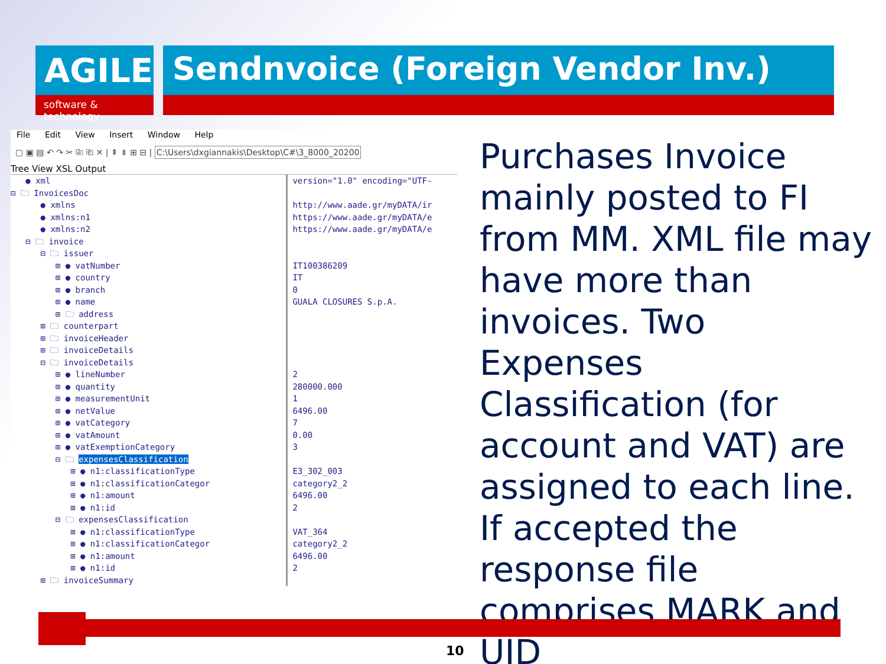AGILE
software & technology
Sendnvoice (Foreign Vendor Inv.)
File Edit View Insert Window Help
▢ ▣ ▤ ↶ ↷ ✂ ⎘ ⎗ ✕ | ⇞ ⇟ ⊞ ⊟ | C:\Users\dxgiannakis\Desktop\C#\3_8000_20200
Tree View XSL Output
● xml
⊟ 🗀 InvoicesDoc
● xmlns
● xmlns:n1
● xmlns:n2
⊟ 🗀 invoice
⊟ 🗀 issuer
⊞ ● vatNumber
⊞ ● country
⊞ ● branch
⊞ ● name
⊞ 🗀 address
⊞ 🗀 counterpart
⊞ 🗀 invoiceHeader
⊞ 🗀 invoiceDetails
⊟ 🗀 invoiceDetails
⊞ ● lineNumber
⊞ ● quantity
⊞ ● measurementUnit
⊞ ● netValue
⊞ ● vatCategory
⊞ ● vatAmount
⊞ ● vatExemptionCategory
⊟ 🗀 expensesClassification
⊞ ● n1:classificationType
⊞ ● n1:classificationCategor
⊞ ● n1:amount
⊞ ● n1:id
⊟ 🗀 expensesClassification
⊞ ● n1:classificationType
⊞ ● n1:classificationCategor
⊞ ● n1:amount
⊞ ● n1:id
⊞ 🗀 invoiceSummary
version="1.0" encoding="UTF-
http://www.aade.gr/myDATA/ir
https://www.aade.gr/myDATA/e
https://www.aade.gr/myDATA/e
IT100386209
IT
0
GUALA CLOSURES S.p.A.
2
280000.000
1
6496.00
7
0.00
3
E3_302_003
category2_2
6496.00
2
VAT_364
category2_2
6496.00
2
Purchases Invoice mainly posted to FI from MM. XML file may have more than invoices. Two Expenses Classification (for account and VAT) are assigned to each line. If accepted the response file comprises MARK and UID
10